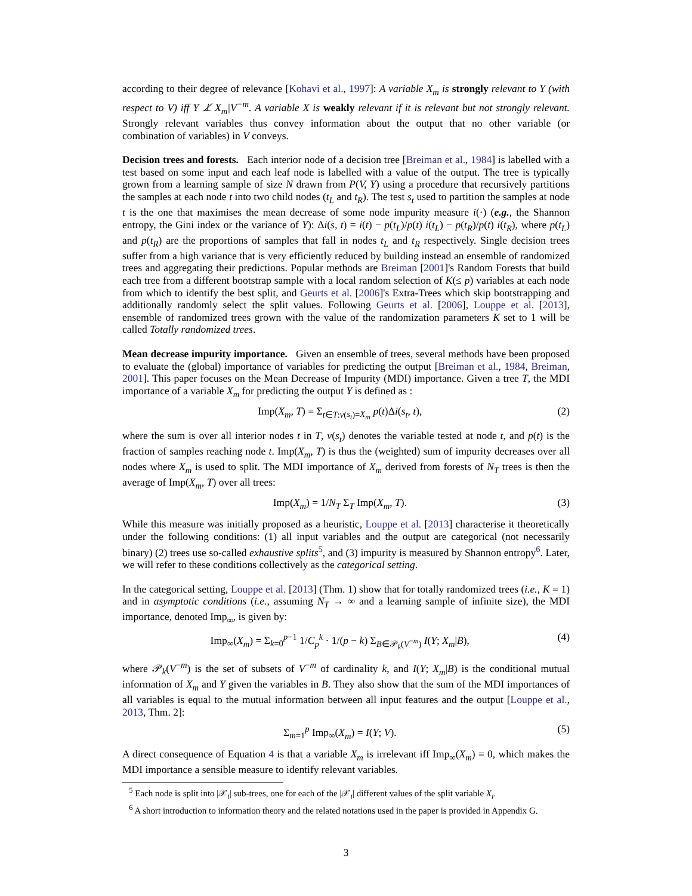according to their degree of relevance [Kohavi et al., 1997]: A variable X<sub>m</sub> is strongly relevant to Y (with respect to V) iff Y ⊥̸ X<sub>m</sub>|V<sup>−m</sup>. A variable X is weakly relevant if it is relevant but not strongly relevant. Strongly relevant variables thus convey information about the output that no other variable (or combination of variables) in V conveys.
Decision trees and forests. Each interior node of a decision tree [Breiman et al., 1984] is labelled with a test based on some input and each leaf node is labelled with a value of the output. The tree is typically grown from a learning sample of size N drawn from P(V, Y) using a procedure that recursively partitions the samples at each node t into two child nodes (t<sub>L</sub> and t<sub>R</sub>). The test s<sub>t</sub> used to partition the samples at node t is the one that maximises the mean decrease of some node impurity measure i(·) (e.g., the Shannon entropy, the Gini index or the variance of Y): Δi(s, t) = i(t) − p(t<sub>L</sub>)/p(t) i(t<sub>L</sub>) − p(t<sub>R</sub>)/p(t) i(t<sub>R</sub>), where p(t<sub>L</sub>) and p(t<sub>R</sub>) are the proportions of samples that fall in nodes t<sub>L</sub> and t<sub>R</sub> respectively. Single decision trees suffer from a high variance that is very efficiently reduced by building instead an ensemble of randomized trees and aggregating their predictions. Popular methods are Breiman [2001]'s Random Forests that build each tree from a different bootstrap sample with a local random selection of K(≤ p) variables at each node from which to identify the best split, and Geurts et al. [2006]'s Extra-Trees which skip bootstrapping and additionally randomly select the split values. Following Geurts et al. [2006], Louppe et al. [2013], ensemble of randomized trees grown with the value of the randomization parameters K set to 1 will be called Totally randomized trees.
Mean decrease impurity importance. Given an ensemble of trees, several methods have been proposed to evaluate the (global) importance of variables for predicting the output [Breiman et al., 1984, Breiman, 2001]. This paper focuses on the Mean Decrease of Impurity (MDI) importance. Given a tree T, the MDI importance of a variable X<sub>m</sub> for predicting the output Y is defined as :
Imp(X<sub>m</sub>, T) = Σ<sub>t∈T:ν(s<sub>t</sub>)=X<sub>m</sub></sub> p(t)Δi(s<sub>t</sub>, t), (2)
where the sum is over all interior nodes t in T, ν(s<sub>t</sub>) denotes the variable tested at node t, and p(t) is the fraction of samples reaching node t. Imp(X<sub>m</sub>, T) is thus the (weighted) sum of impurity decreases over all nodes where X<sub>m</sub> is used to split. The MDI importance of X<sub>m</sub> derived from forests of N<sub>T</sub> trees is then the average of Imp(X<sub>m</sub>, T) over all trees:
Imp(X<sub>m</sub>) = 1/N<sub>T</sub> Σ<sub>T</sub> Imp(X<sub>m</sub>, T). (3)
While this measure was initially proposed as a heuristic, Louppe et al. [2013] characterise it theoretically under the following conditions: (1) all input variables and the output are categorical (not necessarily binary) (2) trees use so-called exhaustive splits<sup>5</sup>, and (3) impurity is measured by Shannon entropy<sup>6</sup>. Later, we will refer to these conditions collectively as the categorical setting.
In the categorical setting, Louppe et al. [2013] (Thm. 1) show that for totally randomized trees (i.e., K = 1) and in asymptotic conditions (i.e., assuming N<sub>T</sub> → ∞ and a learning sample of infinite size), the MDI importance, denoted Imp<sub>∞</sub>, is given by:
Imp<sub>∞</sub>(X<sub>m</sub>) = Σ<sub>k=0</sub><sup>p−1</sup> 1/C<sub>p</sub><sup>k</sup> · 1/(p − k) Σ<sub>B∈𝒫<sub>k</sub>(V<sup>−m</sup>)</sub> I(Y; X<sub>m</sub>|B), (4)
where 𝒫<sub>k</sub>(V<sup>−m</sup>) is the set of subsets of V<sup>−m</sup> of cardinality k, and I(Y; X<sub>m</sub>|B) is the conditional mutual information of X<sub>m</sub> and Y given the variables in B. They also show that the sum of the MDI importances of all variables is equal to the mutual information between all input features and the output [Louppe et al., 2013, Thm. 2]:
Σ<sub>m=1</sub><sup>p</sup> Imp<sub>∞</sub>(X<sub>m</sub>) = I(Y; V). (5)
A direct consequence of Equation 4 is that a variable X<sub>m</sub> is irrelevant iff Imp<sub>∞</sub>(X<sub>m</sub>) = 0, which makes the MDI importance a sensible measure to identify relevant variables.
<sup>5</sup> Each node is split into |𝒳<sub>i</sub>| sub-trees, one for each of the |𝒳<sub>i</sub>| different values of the split variable X<sub>i</sub>.
<sup>6</sup> A short introduction to information theory and the related notations used in the paper is provided in Appendix G.
3